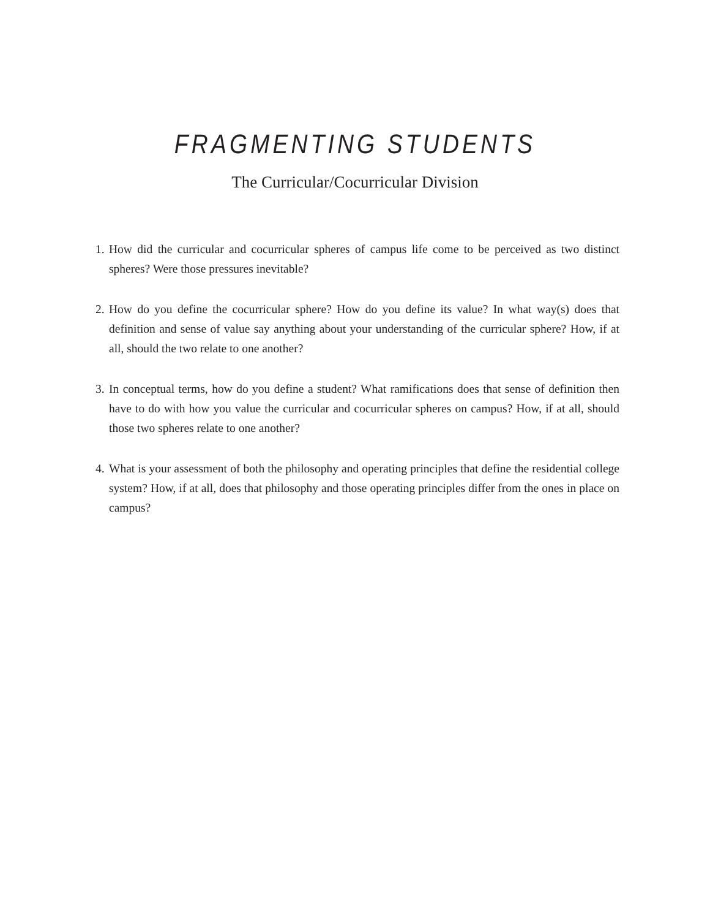FRAGMENTING STUDENTS
The Curricular/Cocurricular Division
1. How did the curricular and cocurricular spheres of campus life come to be perceived as two distinct spheres? Were those pressures inevitable?
2. How do you define the cocurricular sphere? How do you define its value? In what way(s) does that definition and sense of value say anything about your understanding of the curricular sphere? How, if at all, should the two relate to one another?
3. In conceptual terms, how do you define a student? What ramifications does that sense of definition then have to do with how you value the curricular and cocurricular spheres on campus? How, if at all, should those two spheres relate to one another?
4. What is your assessment of both the philosophy and operating principles that define the residential college system? How, if at all, does that philosophy and those operating principles differ from the ones in place on campus?